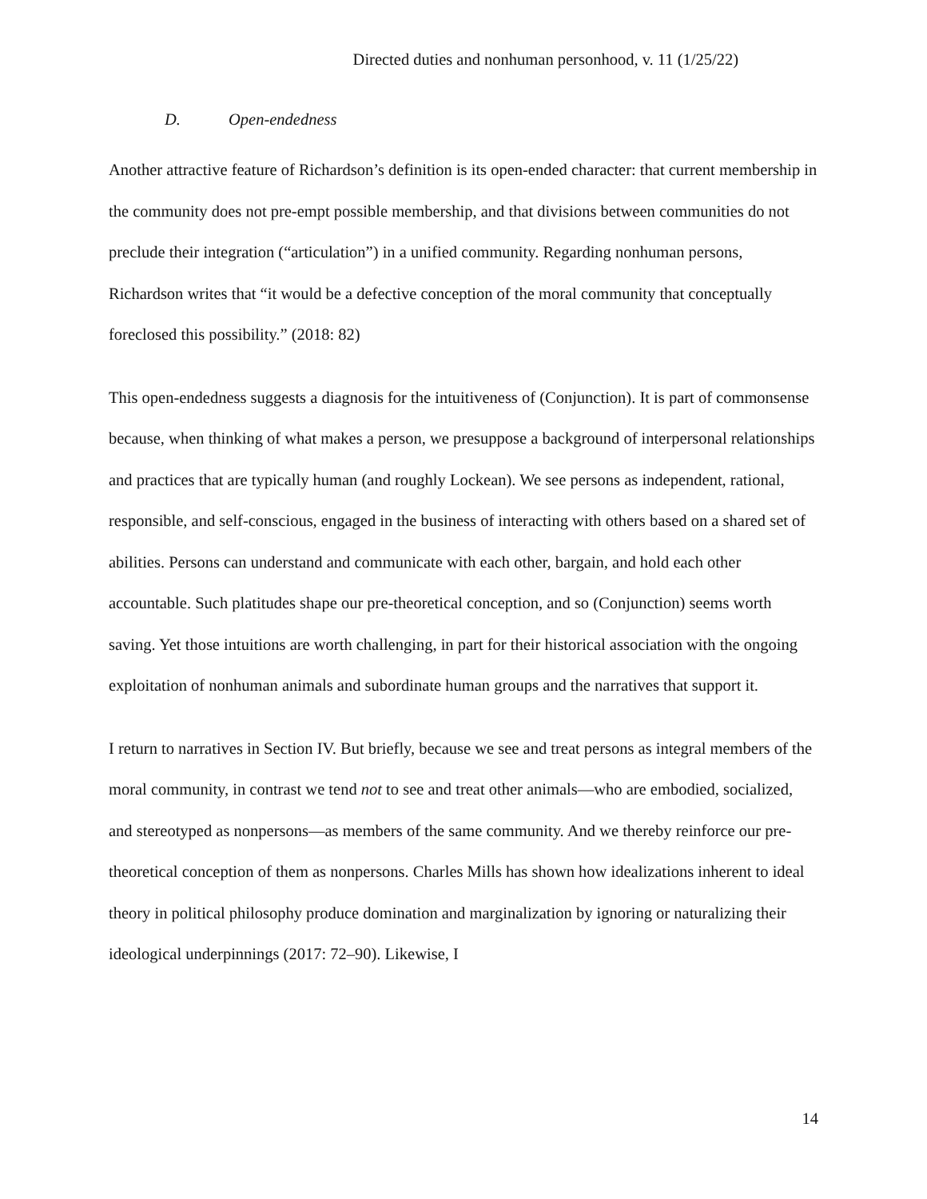Directed duties and nonhuman personhood, v. 11 (1/25/22)
D. Open-endedness
Another attractive feature of Richardson’s definition is its open-ended character: that current membership in the community does not pre-empt possible membership, and that divisions between communities do not preclude their integration (“articulation”) in a unified community. Regarding nonhuman persons, Richardson writes that “it would be a defective conception of the moral community that conceptually foreclosed this possibility.” (2018: 82)
This open-endedness suggests a diagnosis for the intuitiveness of (Conjunction). It is part of commonsense because, when thinking of what makes a person, we presuppose a background of interpersonal relationships and practices that are typically human (and roughly Lockean). We see persons as independent, rational, responsible, and self-conscious, engaged in the business of interacting with others based on a shared set of abilities. Persons can understand and communicate with each other, bargain, and hold each other accountable. Such platitudes shape our pre-theoretical conception, and so (Conjunction) seems worth saving. Yet those intuitions are worth challenging, in part for their historical association with the ongoing exploitation of nonhuman animals and subordinate human groups and the narratives that support it.
I return to narratives in Section IV. But briefly, because we see and treat persons as integral members of the moral community, in contrast we tend not to see and treat other animals—who are embodied, socialized, and stereotyped as nonpersons—as members of the same community. And we thereby reinforce our pre-theoretical conception of them as nonpersons. Charles Mills has shown how idealizations inherent to ideal theory in political philosophy produce domination and marginalization by ignoring or naturalizing their ideological underpinnings (2017: 72–90). Likewise, I
14